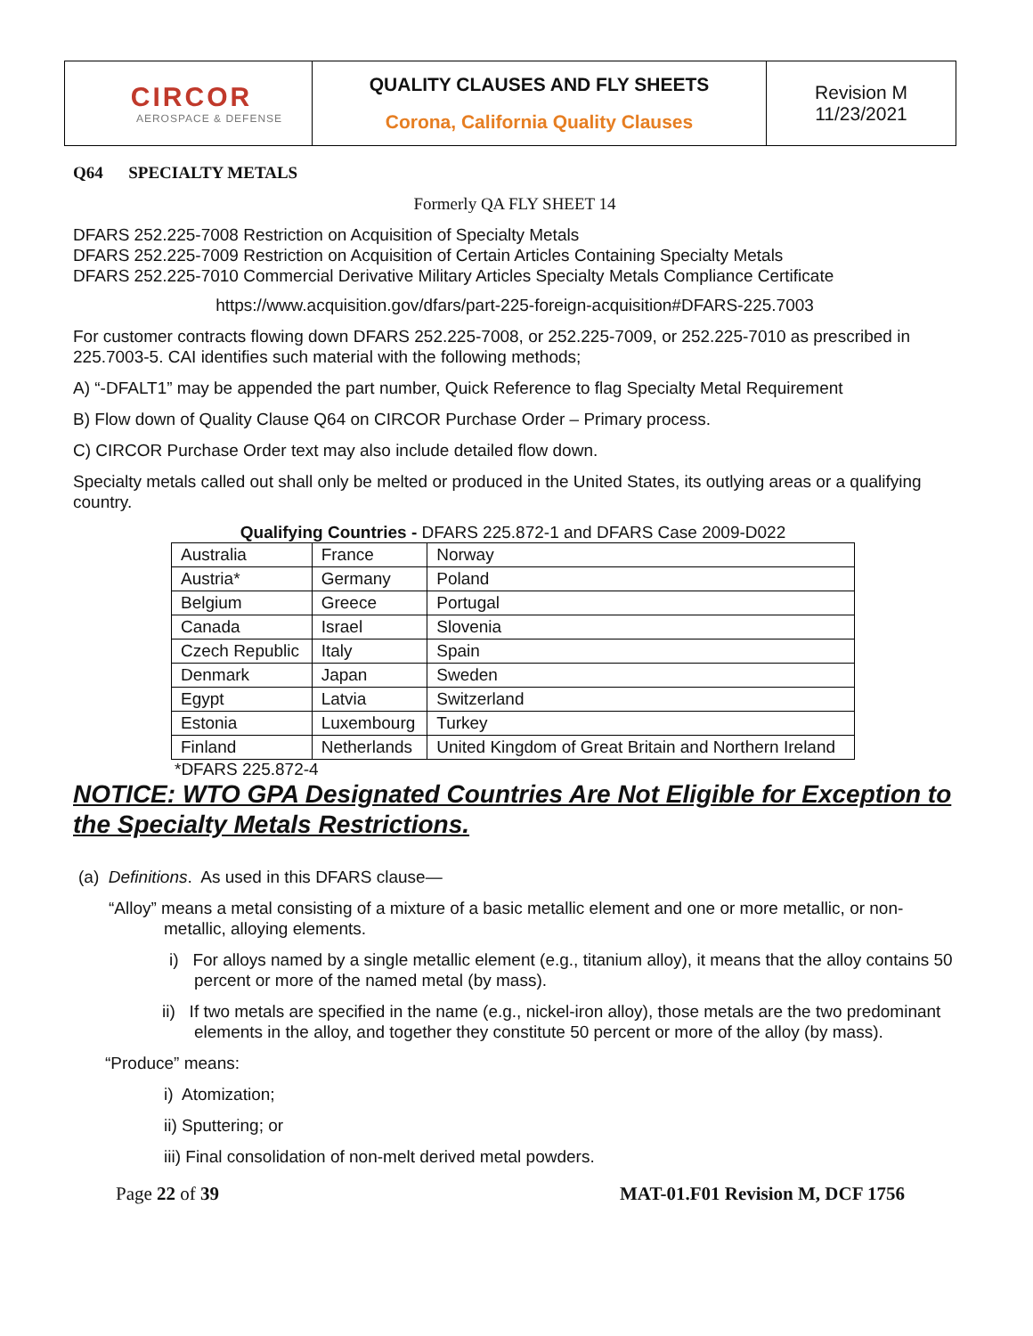| CIRCOR AEROSPACE & DEFENSE | QUALITY CLAUSES AND FLY SHEETS Corona, California Quality Clauses | Revision M 11/23/2021 |
Q64 SPECIALTY METALS
Formerly QA FLY SHEET 14
DFARS 252.225-7008 Restriction on Acquisition of Specialty Metals
DFARS 252.225-7009 Restriction on Acquisition of Certain Articles Containing Specialty Metals
DFARS 252.225-7010 Commercial Derivative Military Articles Specialty Metals Compliance Certificate
https://www.acquisition.gov/dfars/part-225-foreign-acquisition#DFARS-225.7003
For customer contracts flowing down DFARS 252.225-7008, or 252.225-7009, or 252.225-7010 as prescribed in 225.7003-5. CAI identifies such material with the following methods;
A) “-DFALT1” may be appended the part number, Quick Reference to flag Specialty Metal Requirement
B) Flow down of Quality Clause Q64 on CIRCOR Purchase Order – Primary process.
C) CIRCOR Purchase Order text may also include detailed flow down.
Specialty metals called out shall only be melted or produced in the United States, its outlying areas or a qualifying country.
Qualifying Countries - DFARS 225.872-1 and DFARS Case 2009-D022
| Australia | France | Norway |
| Austria* | Germany | Poland |
| Belgium | Greece | Portugal |
| Canada | Israel | Slovenia |
| Czech Republic | Italy | Spain |
| Denmark | Japan | Sweden |
| Egypt | Latvia | Switzerland |
| Estonia | Luxembourg | Turkey |
| Finland | Netherlands | United Kingdom of Great Britain and Northern Ireland |
*DFARS 225.872-4
NOTICE: WTO GPA Designated Countries Are Not Eligible for Exception to the Specialty Metals Restrictions.
(a) Definitions. As used in this DFARS clause—
“Alloy” means a metal consisting of a mixture of a basic metallic element and one or more metallic, or non-metallic, alloying elements.
i) For alloys named by a single metallic element (e.g., titanium alloy), it means that the alloy contains 50 percent or more of the named metal (by mass).
ii) If two metals are specified in the name (e.g., nickel-iron alloy), those metals are the two predominant elements in the alloy, and together they constitute 50 percent or more of the alloy (by mass).
“Produce” means:
i) Atomization;
ii) Sputtering; or
iii) Final consolidation of non-melt derived metal powders.
Page 22 of 39 MAT-01.F01 Revision M, DCF 1756